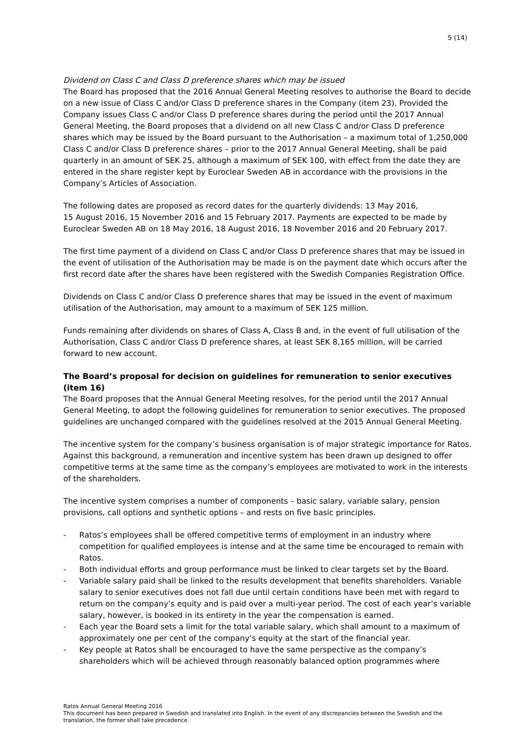5 (14)
Dividend on Class C and Class D preference shares which may be issued
The Board has proposed that the 2016 Annual General Meeting resolves to authorise the Board to decide on a new issue of Class C and/or Class D preference shares in the Company (item 23). Provided the Company issues Class C and/or Class D preference shares during the period until the 2017 Annual General Meeting, the Board proposes that a dividend on all new Class C and/or Class D preference shares which may be issued by the Board pursuant to the Authorisation – a maximum total of 1,250,000 Class C and/or Class D preference shares – prior to the 2017 Annual General Meeting, shall be paid quarterly in an amount of SEK 25, although a maximum of SEK 100, with effect from the date they are entered in the share register kept by Euroclear Sweden AB in accordance with the provisions in the Company’s Articles of Association.
The following dates are proposed as record dates for the quarterly dividends: 13 May 2016,
15 August 2016, 15 November 2016 and 15 February 2017. Payments are expected to be made by Euroclear Sweden AB on 18 May 2016, 18 August 2016, 18 November 2016 and 20 February 2017.
The first time payment of a dividend on Class C and/or Class D preference shares that may be issued in the event of utilisation of the Authorisation may be made is on the payment date which occurs after the first record date after the shares have been registered with the Swedish Companies Registration Office.
Dividends on Class C and/or Class D preference shares that may be issued in the event of maximum utilisation of the Authorisation, may amount to a maximum of SEK 125 million.
Funds remaining after dividends on shares of Class A, Class B and, in the event of full utilisation of the Authorisation, Class C and/or Class D preference shares, at least SEK 8,165 million, will be carried forward to new account.
The Board’s proposal for decision on guidelines for remuneration to senior executives (item 16)
The Board proposes that the Annual General Meeting resolves, for the period until the 2017 Annual General Meeting, to adopt the following guidelines for remuneration to senior executives. The proposed guidelines are unchanged compared with the guidelines resolved at the 2015 Annual General Meeting.
The incentive system for the company’s business organisation is of major strategic importance for Ratos. Against this background, a remuneration and incentive system has been drawn up designed to offer competitive terms at the same time as the company’s employees are motivated to work in the interests of the shareholders.
The incentive system comprises a number of components – basic salary, variable salary, pension provisions, call options and synthetic options – and rests on five basic principles.
- Ratos’s employees shall be offered competitive terms of employment in an industry where competition for qualified employees is intense and at the same time be encouraged to remain with Ratos.
- Both individual efforts and group performance must be linked to clear targets set by the Board.
- Variable salary paid shall be linked to the results development that benefits shareholders. Variable salary to senior executives does not fall due until certain conditions have been met with regard to return on the company’s equity and is paid over a multi-year period. The cost of each year’s variable salary, however, is booked in its entirety in the year the compensation is earned.
- Each year the Board sets a limit for the total variable salary, which shall amount to a maximum of approximately one per cent of the company’s equity at the start of the financial year.
- Key people at Ratos shall be encouraged to have the same perspective as the company’s shareholders which will be achieved through reasonably balanced option programmes where
Ratos Annual General Meeting 2016
This document has been prepared in Swedish and translated into English. In the event of any discrepancies between the Swedish and the translation, the former shall take precedence.